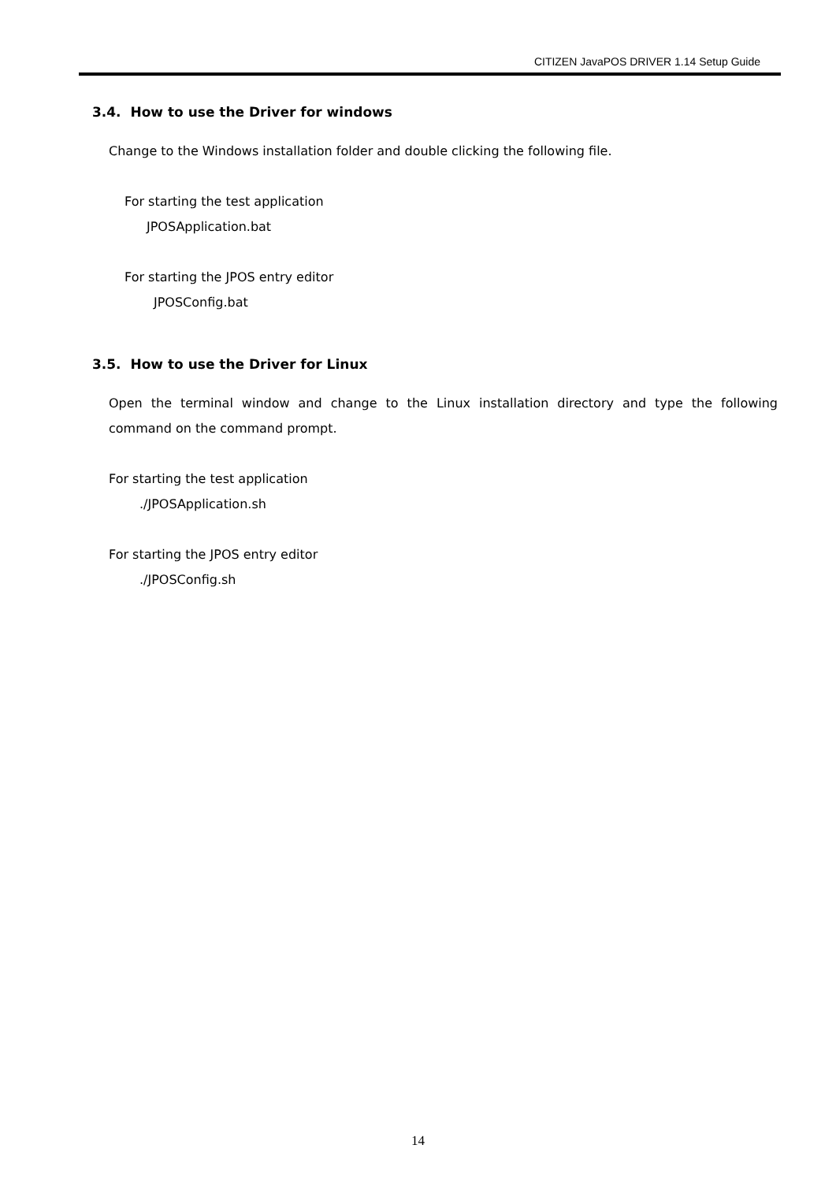CITIZEN JavaPOS DRIVER 1.14 Setup Guide
3.4. How to use the Driver for windows
Change to the Windows installation folder and double clicking the following file.
For starting the test application
JPOSApplication.bat
For starting the JPOS entry editor
JPOSConfig.bat
3.5. How to use the Driver for Linux
Open the terminal window and change to the Linux installation directory and type the following command on the command prompt.
For starting the test application
./JPOSApplication.sh
For starting the JPOS entry editor
./JPOSConfig.sh
14